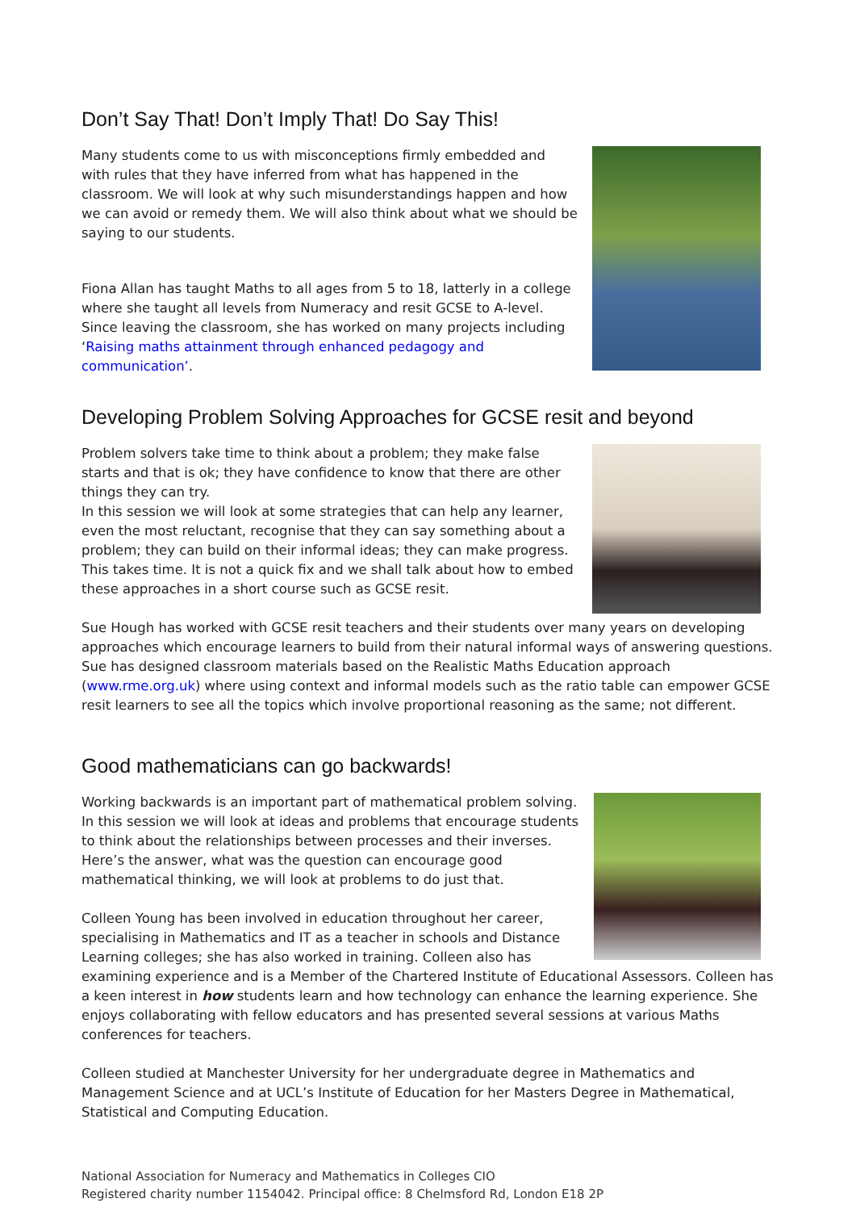Don’t Say That! Don’t Imply That! Do Say This!
Many students come to us with misconceptions firmly embedded and with rules that they have inferred from what has happened in the classroom. We will look at why such misunderstandings happen and how we can avoid or remedy them. We will also think about what we should be saying to our students.
Fiona Allan has taught Maths to all ages from 5 to 18, latterly in a college where she taught all levels from Numeracy and resit GCSE to A-level. Since leaving the classroom, she has worked on many projects including ‘Raising maths attainment through enhanced pedagogy and communication’.
Developing Problem Solving Approaches for GCSE resit and beyond
Problem solvers take time to think about a problem; they make false starts and that is ok; they have confidence to know that there are other things they can try.
In this session we will look at some strategies that can help any learner, even the most reluctant, recognise that they can say something about a problem; they can build on their informal ideas; they can make progress. This takes time. It is not a quick fix and we shall talk about how to embed these approaches in a short course such as GCSE resit.
Sue Hough has worked with GCSE resit teachers and their students over many years on developing approaches which encourage learners to build from their natural informal ways of answering questions. Sue has designed classroom materials based on the Realistic Maths Education approach (www.rme.org.uk) where using context and informal models such as the ratio table can empower GCSE resit learners to see all the topics which involve proportional reasoning as the same; not different.
Good mathematicians can go backwards!
Working backwards is an important part of mathematical problem solving. In this session we will look at ideas and problems that encourage students to think about the relationships between processes and their inverses.
Here’s the answer, what was the question can encourage good mathematical thinking, we will look at problems to do just that.
Colleen Young has been involved in education throughout her career, specialising in Mathematics and IT as a teacher in schools and Distance Learning colleges; she has also worked in training. Colleen also has examining experience and is a Member of the Chartered Institute of Educational Assessors. Colleen has a keen interest in how students learn and how technology can enhance the learning experience. She enjoys collaborating with fellow educators and has presented several sessions at various Maths conferences for teachers.
Colleen studied at Manchester University for her undergraduate degree in Mathematics and Management Science and at UCL’s Institute of Education for her Masters Degree in Mathematical, Statistical and Computing Education.
National Association for Numeracy and Mathematics in Colleges CIO
Registered charity number 1154042. Principal office: 8 Chelmsford Rd, London E18 2P